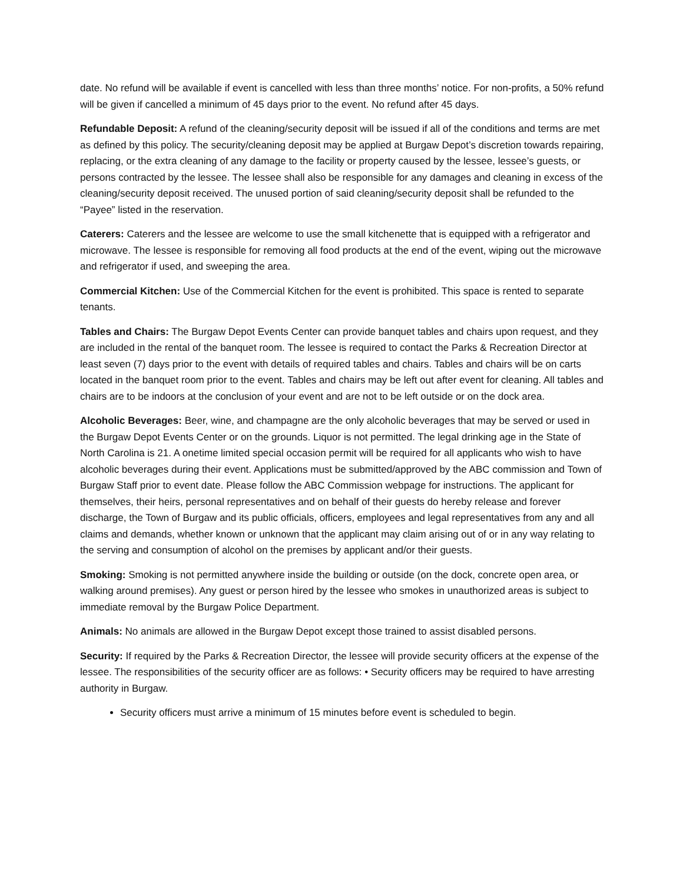date. No refund will be available if event is cancelled with less than three months’ notice. For non-profits, a 50% refund will be given if cancelled a minimum of 45 days prior to the event. No refund after 45 days.
Refundable Deposit: A refund of the cleaning/security deposit will be issued if all of the conditions and terms are met as defined by this policy. The security/cleaning deposit may be applied at Burgaw Depot’s discretion towards repairing, replacing, or the extra cleaning of any damage to the facility or property caused by the lessee, lessee’s guests, or persons contracted by the lessee. The lessee shall also be responsible for any damages and cleaning in excess of the cleaning/security deposit received. The unused portion of said cleaning/security deposit shall be refunded to the “Payee” listed in the reservation.
Caterers: Caterers and the lessee are welcome to use the small kitchenette that is equipped with a refrigerator and microwave. The lessee is responsible for removing all food products at the end of the event, wiping out the microwave and refrigerator if used, and sweeping the area.
Commercial Kitchen: Use of the Commercial Kitchen for the event is prohibited. This space is rented to separate tenants.
Tables and Chairs: The Burgaw Depot Events Center can provide banquet tables and chairs upon request, and they are included in the rental of the banquet room. The lessee is required to contact the Parks & Recreation Director at least seven (7) days prior to the event with details of required tables and chairs. Tables and chairs will be on carts located in the banquet room prior to the event. Tables and chairs may be left out after event for cleaning. All tables and chairs are to be indoors at the conclusion of your event and are not to be left outside or on the dock area.
Alcoholic Beverages: Beer, wine, and champagne are the only alcoholic beverages that may be served or used in the Burgaw Depot Events Center or on the grounds. Liquor is not permitted. The legal drinking age in the State of North Carolina is 21. A onetime limited special occasion permit will be required for all applicants who wish to have alcoholic beverages during their event. Applications must be submitted/approved by the ABC commission and Town of Burgaw Staff prior to event date. Please follow the ABC Commission webpage for instructions. The applicant for themselves, their heirs, personal representatives and on behalf of their guests do hereby release and forever discharge, the Town of Burgaw and its public officials, officers, employees and legal representatives from any and all claims and demands, whether known or unknown that the applicant may claim arising out of or in any way relating to the serving and consumption of alcohol on the premises by applicant and/or their guests.
Smoking: Smoking is not permitted anywhere inside the building or outside (on the dock, concrete open area, or walking around premises). Any guest or person hired by the lessee who smokes in unauthorized areas is subject to immediate removal by the Burgaw Police Department.
Animals: No animals are allowed in the Burgaw Depot except those trained to assist disabled persons.
Security: If required by the Parks & Recreation Director, the lessee will provide security officers at the expense of the lessee. The responsibilities of the security officer are as follows: • Security officers may be required to have arresting authority in Burgaw.
Security officers must arrive a minimum of 15 minutes before event is scheduled to begin.